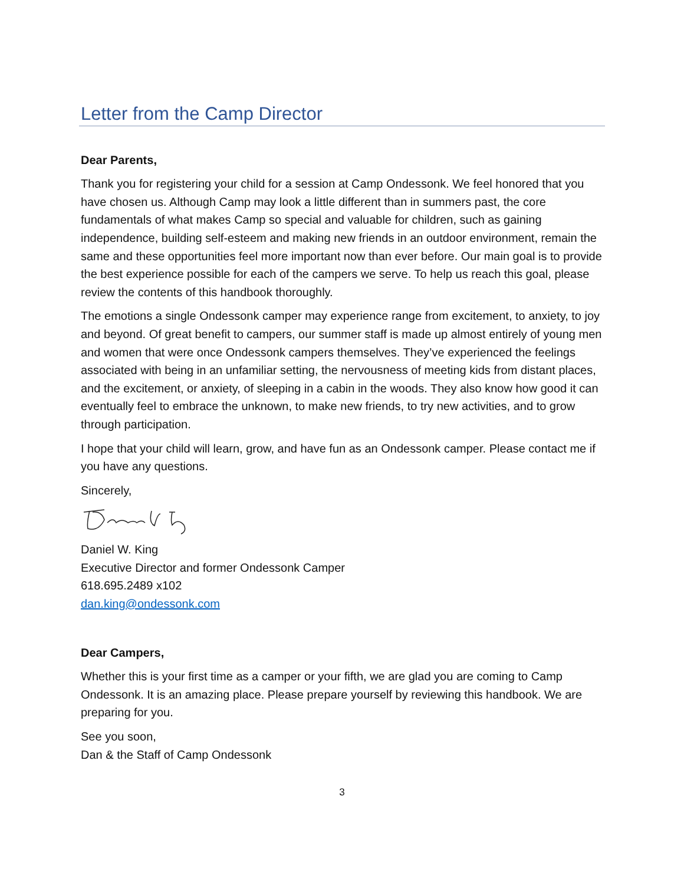Letter from the Camp Director
Dear Parents,
Thank you for registering your child for a session at Camp Ondessonk. We feel honored that you have chosen us. Although Camp may look a little different than in summers past, the core fundamentals of what makes Camp so special and valuable for children, such as gaining independence, building self-esteem and making new friends in an outdoor environment, remain the same and these opportunities feel more important now than ever before. Our main goal is to provide the best experience possible for each of the campers we serve. To help us reach this goal, please review the contents of this handbook thoroughly.
The emotions a single Ondessonk camper may experience range from excitement, to anxiety, to joy and beyond. Of great benefit to campers, our summer staff is made up almost entirely of young men and women that were once Ondessonk campers themselves. They’ve experienced the feelings associated with being in an unfamiliar setting, the nervousness of meeting kids from distant places, and the excitement, or anxiety, of sleeping in a cabin in the woods. They also know how good it can eventually feel to embrace the unknown, to make new friends, to try new activities, and to grow through participation.
I hope that your child will learn, grow, and have fun as an Ondessonk camper. Please contact me if you have any questions.
Sincerely,
Daniel W. King
Executive Director and former Ondessonk Camper
618.695.2489 x102
dan.king@ondessonk.com
Dear Campers,
Whether this is your first time as a camper or your fifth, we are glad you are coming to Camp Ondessonk. It is an amazing place. Please prepare yourself by reviewing this handbook. We are preparing for you.
See you soon,
Dan & the Staff of Camp Ondessonk
3